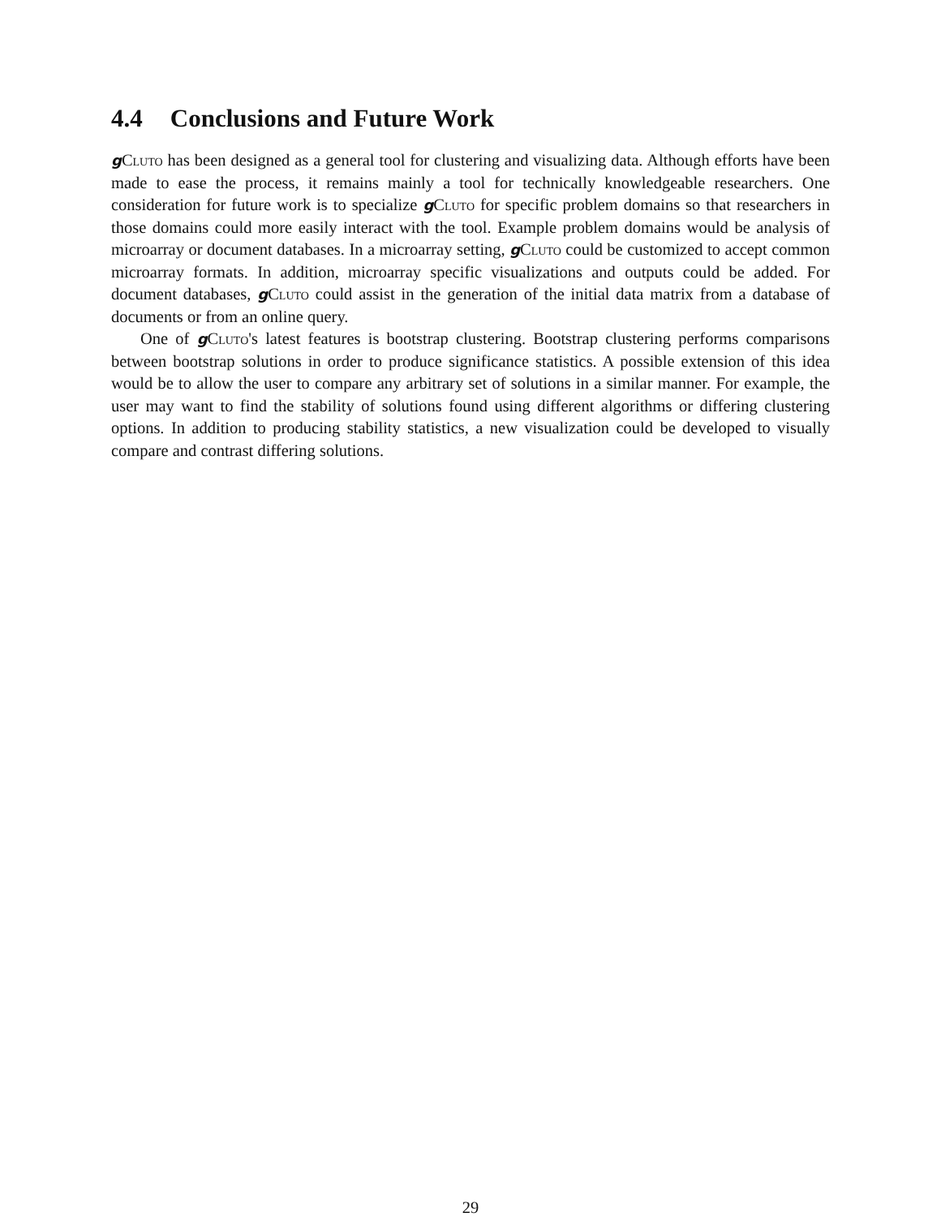4.4 Conclusions and Future Work
gCluto has been designed as a general tool for clustering and visualizing data. Although efforts have been made to ease the process, it remains mainly a tool for technically knowledgeable researchers. One consideration for future work is to specialize gCluto for specific problem domains so that researchers in those domains could more easily interact with the tool. Example problem domains would be analysis of microarray or document databases. In a microarray setting, gCluto could be customized to accept common microarray formats. In addition, microarray specific visualizations and outputs could be added. For document databases, gCluto could assist in the generation of the initial data matrix from a database of documents or from an online query.
One of gCluto's latest features is bootstrap clustering. Bootstrap clustering performs comparisons between bootstrap solutions in order to produce significance statistics. A possible extension of this idea would be to allow the user to compare any arbitrary set of solutions in a similar manner. For example, the user may want to find the stability of solutions found using different algorithms or differing clustering options. In addition to producing stability statistics, a new visualization could be developed to visually compare and contrast differing solutions.
29